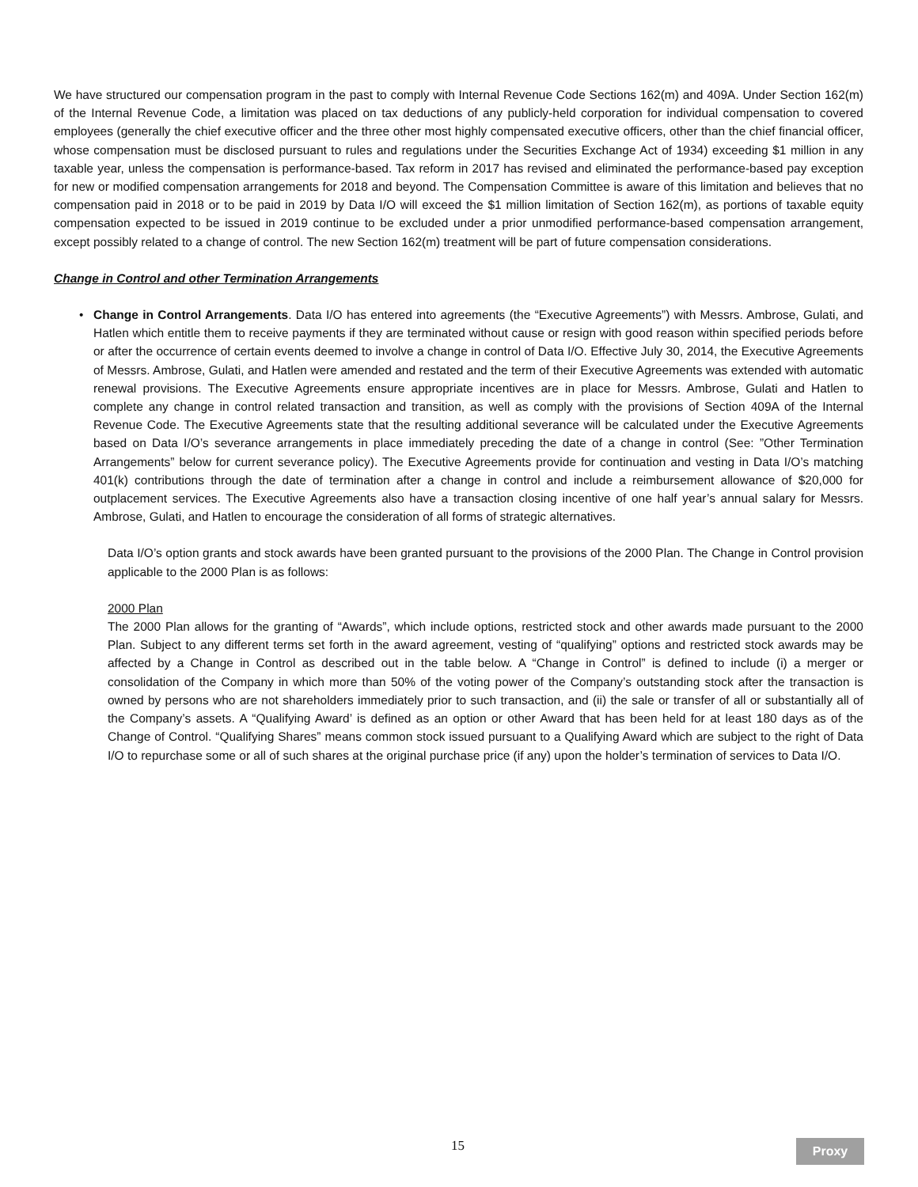We have structured our compensation program in the past to comply with Internal Revenue Code Sections 162(m) and 409A. Under Section 162(m) of the Internal Revenue Code, a limitation was placed on tax deductions of any publicly-held corporation for individual compensation to covered employees (generally the chief executive officer and the three other most highly compensated executive officers, other than the chief financial officer, whose compensation must be disclosed pursuant to rules and regulations under the Securities Exchange Act of 1934) exceeding $1 million in any taxable year, unless the compensation is performance-based. Tax reform in 2017 has revised and eliminated the performance-based pay exception for new or modified compensation arrangements for 2018 and beyond. The Compensation Committee is aware of this limitation and believes that no compensation paid in 2018 or to be paid in 2019 by Data I/O will exceed the $1 million limitation of Section 162(m), as portions of taxable equity compensation expected to be issued in 2019 continue to be excluded under a prior unmodified performance-based compensation arrangement, except possibly related to a change of control. The new Section 162(m) treatment will be part of future compensation considerations.
Change in Control and other Termination Arrangements
• Change in Control Arrangements. Data I/O has entered into agreements (the “Executive Agreements”) with Messrs. Ambrose, Gulati, and Hatlen which entitle them to receive payments if they are terminated without cause or resign with good reason within specified periods before or after the occurrence of certain events deemed to involve a change in control of Data I/O. Effective July 30, 2014, the Executive Agreements of Messrs. Ambrose, Gulati, and Hatlen were amended and restated and the term of their Executive Agreements was extended with automatic renewal provisions. The Executive Agreements ensure appropriate incentives are in place for Messrs. Ambrose, Gulati and Hatlen to complete any change in control related transaction and transition, as well as comply with the provisions of Section 409A of the Internal Revenue Code. The Executive Agreements state that the resulting additional severance will be calculated under the Executive Agreements based on Data I/O’s severance arrangements in place immediately preceding the date of a change in control (See: ”Other Termination Arrangements” below for current severance policy). The Executive Agreements provide for continuation and vesting in Data I/O’s matching 401(k) contributions through the date of termination after a change in control and include a reimbursement allowance of $20,000 for outplacement services. The Executive Agreements also have a transaction closing incentive of one half year’s annual salary for Messrs. Ambrose, Gulati, and Hatlen to encourage the consideration of all forms of strategic alternatives.
Data I/O’s option grants and stock awards have been granted pursuant to the provisions of the 2000 Plan. The Change in Control provision applicable to the 2000 Plan is as follows:
2000 Plan
The 2000 Plan allows for the granting of “Awards”, which include options, restricted stock and other awards made pursuant to the 2000 Plan. Subject to any different terms set forth in the award agreement, vesting of “qualifying” options and restricted stock awards may be affected by a Change in Control as described out in the table below. A “Change in Control” is defined to include (i) a merger or consolidation of the Company in which more than 50% of the voting power of the Company’s outstanding stock after the transaction is owned by persons who are not shareholders immediately prior to such transaction, and (ii) the sale or transfer of all or substantially all of the Company’s assets. A “Qualifying Award’ is defined as an option or other Award that has been held for at least 180 days as of the Change of Control. “Qualifying Shares” means common stock issued pursuant to a Qualifying Award which are subject to the right of Data I/O to repurchase some or all of such shares at the original purchase price (if any) upon the holder’s termination of services to Data I/O.
15 Proxy